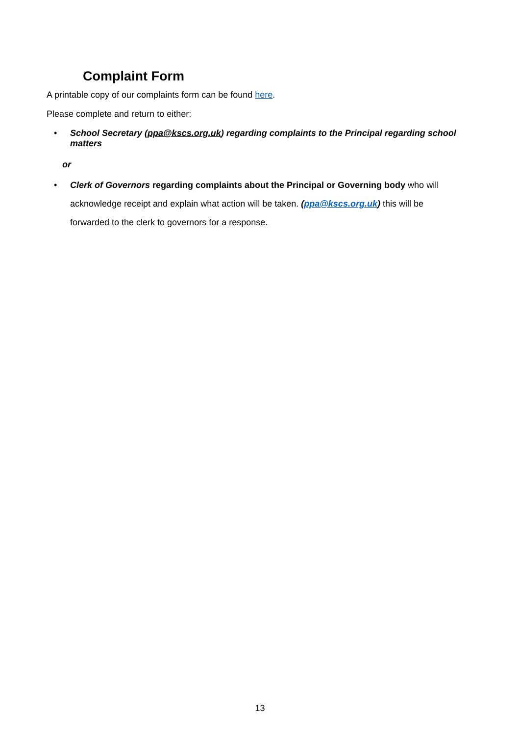Complaint Form
A printable copy of our complaints form can be found here.
Please complete and return to either:
• School Secretary (ppa@kscs.org.uk) regarding complaints to the Principal regarding school matters
or
• Clerk of Governors regarding complaints about the Principal or Governing body who will acknowledge receipt and explain what action will be taken. (ppa@kscs.org.uk) this will be forwarded to the clerk to governors for a response.
13